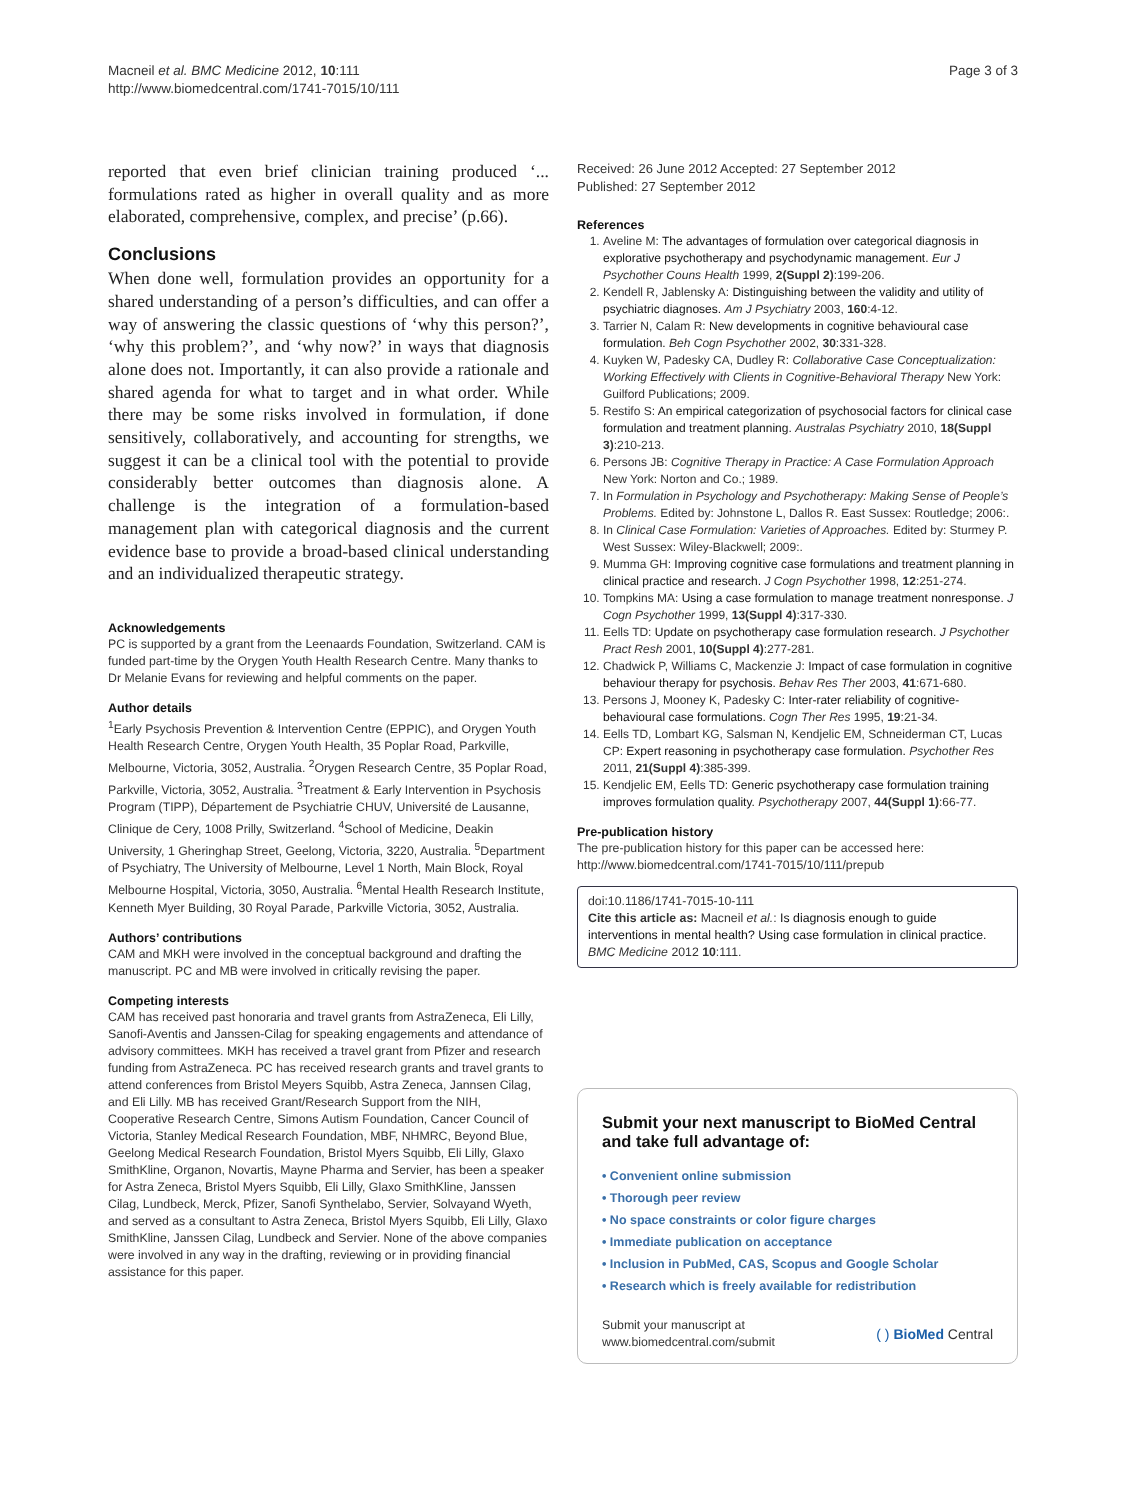Macneil et al. BMC Medicine 2012, 10:111
http://www.biomedcentral.com/1741-7015/10/111
Page 3 of 3
reported that even brief clinician training produced ‘... formulations rated as higher in overall quality and as more elaborated, comprehensive, complex, and precise’ (p.66).
Conclusions
When done well, formulation provides an opportunity for a shared understanding of a person’s difficulties, and can offer a way of answering the classic questions of ‘why this person?’, ‘why this problem?’, and ‘why now?’ in ways that diagnosis alone does not. Importantly, it can also provide a rationale and shared agenda for what to target and in what order. While there may be some risks involved in formulation, if done sensitively, collaboratively, and accounting for strengths, we suggest it can be a clinical tool with the potential to provide considerably better outcomes than diagnosis alone. A challenge is the integration of a formulation-based management plan with categorical diagnosis and the current evidence base to provide a broad-based clinical understanding and an individualized therapeutic strategy.
Acknowledgements
PC is supported by a grant from the Leenaards Foundation, Switzerland. CAM is funded part-time by the Orygen Youth Health Research Centre. Many thanks to Dr Melanie Evans for reviewing and helpful comments on the paper.
Author details
<sup>1</sup> Early Psychosis Prevention & Intervention Centre (EPPIC), and Orygen Youth Health Research Centre, Orygen Youth Health, 35 Poplar Road, Parkville, Melbourne, Victoria, 3052, Australia. <sup>2</sup>Orygen Research Centre, 35 Poplar Road, Parkville, Victoria, 3052, Australia. <sup>3</sup>Treatment & Early Intervention in Psychosis Program (TIPP), Département de Psychiatrie CHUV, Université de Lausanne, Clinique de Cery, 1008 Prilly, Switzerland. <sup>4</sup>School of Medicine, Deakin University, 1 Gheringhap Street, Geelong, Victoria, 3220, Australia. <sup>5</sup>Department of Psychiatry, The University of Melbourne, Level 1 North, Main Block, Royal Melbourne Hospital, Victoria, 3050, Australia. <sup>6</sup>Mental Health Research Institute, Kenneth Myer Building, 30 Royal Parade, Parkville Victoria, 3052, Australia.
Authors’ contributions
CAM and MKH were involved in the conceptual background and drafting the manuscript. PC and MB were involved in critically revising the paper.
Competing interests
CAM has received past honoraria and travel grants from AstraZeneca, Eli Lilly, Sanofi-Aventis and Janssen-Cilag for speaking engagements and attendance of advisory committees. MKH has received a travel grant from Pfizer and research funding from AstraZeneca. PC has received research grants and travel grants to attend conferences from Bristol Meyers Squibb, Astra Zeneca, Jannsen Cilag, and Eli Lilly. MB has received Grant/Research Support from the NIH, Cooperative Research Centre, Simons Autism Foundation, Cancer Council of Victoria, Stanley Medical Research Foundation, MBF, NHMRC, Beyond Blue, Geelong Medical Research Foundation, Bristol Myers Squibb, Eli Lilly, Glaxo SmithKline, Organon, Novartis, Mayne Pharma and Servier, has been a speaker for Astra Zeneca, Bristol Myers Squibb, Eli Lilly, Glaxo SmithKline, Janssen Cilag, Lundbeck, Merck, Pfizer, Sanofi Synthelabo, Servier, Solvayand Wyeth, and served as a consultant to Astra Zeneca, Bristol Myers Squibb, Eli Lilly, Glaxo SmithKline, Janssen Cilag, Lundbeck and Servier. None of the above companies were involved in any way in the drafting, reviewing or in providing financial assistance for this paper.
Received: 26 June 2012 Accepted: 27 September 2012
Published: 27 September 2012
References
1. Aveline M: The advantages of formulation over categorical diagnosis in explorative psychotherapy and psychodynamic management. Eur J Psychother Couns Health 1999, 2(Suppl 2):199-206.
2. Kendell R, Jablensky A: Distinguishing between the validity and utility of psychiatric diagnoses. Am J Psychiatry 2003, 160:4-12.
3. Tarrier N, Calam R: New developments in cognitive behavioural case formulation. Beh Cogn Psychother 2002, 30:331-328.
4. Kuyken W, Padesky CA, Dudley R: Collaborative Case Conceptualization: Working Effectively with Clients in Cognitive-Behavioral Therapy New York: Guilford Publications; 2009.
5. Restifo S: An empirical categorization of psychosocial factors for clinical case formulation and treatment planning. Australas Psychiatry 2010, 18(Suppl 3):210-213.
6. Persons JB: Cognitive Therapy in Practice: A Case Formulation Approach New York: Norton and Co.; 1989.
7. In Formulation in Psychology and Psychotherapy: Making Sense of People’s Problems. Edited by: Johnstone L, Dallos R. East Sussex: Routledge; 2006:.
8. In Clinical Case Formulation: Varieties of Approaches. Edited by: Sturmey P. West Sussex: Wiley-Blackwell; 2009:.
9. Mumma GH: Improving cognitive case formulations and treatment planning in clinical practice and research. J Cogn Psychother 1998, 12:251-274.
10. Tompkins MA: Using a case formulation to manage treatment nonresponse. J Cogn Psychother 1999, 13(Suppl 4):317-330.
11. Eells TD: Update on psychotherapy case formulation research. J Psychother Pract Resh 2001, 10(Suppl 4):277-281.
12. Chadwick P, Williams C, Mackenzie J: Impact of case formulation in cognitive behaviour therapy for psychosis. Behav Res Ther 2003, 41:671-680.
13. Persons J, Mooney K, Padesky C: Inter-rater reliability of cognitive-behavioural case formulations. Cogn Ther Res 1995, 19:21-34.
14. Eells TD, Lombart KG, Salsman N, Kendjelic EM, Schneiderman CT, Lucas CP: Expert reasoning in psychotherapy case formulation. Psychother Res 2011, 21(Suppl 4):385-399.
15. Kendjelic EM, Eells TD: Generic psychotherapy case formulation training improves formulation quality. Psychotherapy 2007, 44(Suppl 1):66-77.
Pre-publication history
The pre-publication history for this paper can be accessed here:
http://www.biomedcentral.com/1741-7015/10/111/prepub
doi:10.1186/1741-7015-10-111
Cite this article as: Macneil et al.: Is diagnosis enough to guide interventions in mental health? Using case formulation in clinical practice. BMC Medicine 2012 10:111.
Submit your next manuscript to BioMed Central and take full advantage of:
• Convenient online submission
• Thorough peer review
• No space constraints or color figure charges
• Immediate publication on acceptance
• Inclusion in PubMed, CAS, Scopus and Google Scholar
• Research which is freely available for redistribution
Submit your manuscript at
www.biomedcentral.com/submit
( ) BioMed Central